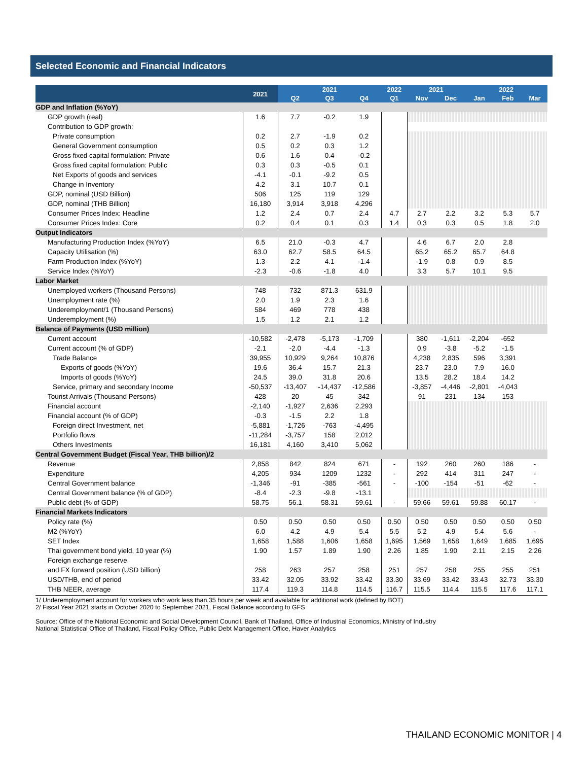Selected Economic and Financial Indicators
| | 2021 | 2021 | | | 2022 | 2021 | | 2022 | | |
| --- | --- | --- | --- | --- | --- | --- | --- | --- | --- | --- |
| | | Q2 | Q3 | Q4 | Q1 | Nov | Dec | Jan | Feb | Mar |
| GDP and Inflation (%YoY) | | | | | | | | | | |
| GDP growth (real) | 1.6 | 7.7 | -0.2 | 1.9 | | | | | | |
| Contribution to GDP growth: | | | | | | | | | | |
| Private consumption | 0.2 | 2.7 | -1.9 | 0.2 | | | | | | |
| General Government consumption | 0.5 | 0.2 | 0.3 | 1.2 | | | | | | |
| Gross fixed capital formulation: Private | 0.6 | 1.6 | 0.4 | -0.2 | | | | | | |
| Gross fixed capital formulation: Public | 0.3 | 0.3 | -0.5 | 0.1 | | | | | | |
| Net Exports of goods and services | -4.1 | -0.1 | -9.2 | 0.5 | | | | | | |
| Change in Inventory | 4.2 | 3.1 | 10.7 | 0.1 | | | | | | |
| GDP, nominal (USD Billion) | 506 | 125 | 119 | 129 | | | | | | |
| GDP, nominal (THB Billion) | 16,180 | 3,914 | 3,918 | 4,296 | | | | | | |
| Consumer Prices Index: Headline | 1.2 | 2.4 | 0.7 | 2.4 | 4.7 | 2.7 | 2.2 | 3.2 | 5.3 | 5.7 |
| Consumer Prices Index: Core | 0.2 | 0.4 | 0.1 | 0.3 | 1.4 | 0.3 | 0.3 | 0.5 | 1.8 | 2.0 |
| Output Indicators | | | | | | | | | | |
| Manufacturing Production Index (%YoY) | 6.5 | 21.0 | -0.3 | 4.7 | | 4.6 | 6.7 | 2.0 | 2.8 | |
| Capacity Utilisation (%) | 63.0 | 62.7 | 58.5 | 64.5 | | 65.2 | 65.2 | 65.7 | 64.8 | |
| Farm Production Index (%YoY) | 1.3 | 2.2 | 4.1 | -1.4 | | -1.9 | 0.8 | 0.9 | 8.5 | |
| Service Index (%YoY) | -2.3 | -0.6 | -1.8 | 4.0 | | 3.3 | 5.7 | 10.1 | 9.5 | |
| Labor Market | | | | | | | | | | |
| Unemployed workers (Thousand Persons) | 748 | 732 | 871.3 | 631.9 | | | | | | |
| Unemployment rate (%) | 2.0 | 1.9 | 2.3 | 1.6 | | | | | | |
| Underemployment/1 (Thousand Persons) | 584 | 469 | 778 | 438 | | | | | | |
| Underemployment (%) | 1.5 | 1.2 | 2.1 | 1.2 | | | | | | |
| Balance of Payments (USD million) | | | | | | | | | | |
| Current account | -10,582 | -2,478 | -5,173 | -1,709 | | 380 | -1,611 | -2,204 | -652 | |
| Current account (% of GDP) | -2.1 | -2.0 | -4.4 | -1.3 | | 0.9 | -3.8 | -5.2 | -1.5 | |
| Trade Balance | 39,955 | 10,929 | 9,264 | 10,876 | | 4,238 | 2,835 | 596 | 3,391 | |
| Exports of goods (%YoY) | 19.6 | 36.4 | 15.7 | 21.3 | | 23.7 | 23.0 | 7.9 | 16.0 | |
| Imports of goods (%YoY) | 24.5 | 39.0 | 31.8 | 20.6 | | 13.5 | 28.2 | 18.4 | 14.2 | |
| Service, primary and secondary Income | -50,537 | -13,407 | -14,437 | -12,586 | | -3,857 | -4,446 | -2,801 | -4,043 | |
| Tourist Arrivals (Thousand Persons) | 428 | 20 | 45 | 342 | | 91 | 231 | 134 | 153 | |
| Financial account | -2,140 | -1,927 | 2,636 | 2,293 | | | | | | |
| Financial account (% of GDP) | -0.3 | -1.5 | 2.2 | 1.8 | | | | | | |
| Foreign direct Investment, net | -5,881 | -1,726 | -763 | -4,495 | | | | | | |
| Portfolio flows | -11,284 | -3,757 | 158 | 2,012 | | | | | | |
| Others Investments | 16,181 | 4,160 | 3,410 | 5,062 | | | | | | |
| Central Government Budget (Fiscal Year, THB billion)/2 | | | | | | | | | | |
| Revenue | 2,858 | 842 | 824 | 671 | - | 192 | 260 | 260 | 186 | - |
| Expenditure | 4,205 | 934 | 1209 | 1232 | - | 292 | 414 | 311 | 247 | - |
| Central Government balance | -1,346 | -91 | -385 | -561 | - | -100 | -154 | -51 | -62 | - |
| Central Government balance (% of GDP) | -8.4 | -2.3 | -9.8 | -13.1 | | | | | | |
| Public debt (% of GDP) | 58.75 | 56.1 | 58.31 | 59.61 | - | 59.66 | 59.61 | 59.88 | 60.17 | - |
| Financial Markets Indicators | | | | | | | | | | |
| Policy rate (%) | 0.50 | 0.50 | 0.50 | 0.50 | 0.50 | 0.50 | 0.50 | 0.50 | 0.50 | 0.50 |
| M2 (%YoY) | 6.0 | 4.2 | 4.9 | 5.4 | 5.5 | 5.2 | 4.9 | 5.4 | 5.6 | - |
| SET Index | 1,658 | 1,588 | 1,606 | 1,658 | 1,695 | 1,569 | 1,658 | 1,649 | 1,685 | 1,695 |
| Thai government bond yield, 10 year (%) | 1.90 | 1.57 | 1.89 | 1.90 | 2.26 | 1.85 | 1.90 | 2.11 | 2.15 | 2.26 |
| Foreign exchange reserve | | | | | | | | | | |
| and FX forward position (USD billion) | 258 | 263 | 257 | 258 | 251 | 257 | 258 | 255 | 255 | 251 |
| USD/THB, end of period | 33.42 | 32.05 | 33.92 | 33.42 | 33.30 | 33.69 | 33.42 | 33.43 | 32.73 | 33.30 |
| THB NEER, average | 117.4 | 119.3 | 114.8 | 114.5 | 116.7 | 115.5 | 114.4 | 115.5 | 117.6 | 117.1 |
1/ Underemployment account for workers who work less than 35 hours per week and available for additional work (defined by BOT)
2/ Fiscal Year 2021 starts in October 2020 to September 2021, Fiscal Balance according to GFS
Source: Office of the National Economic and Social Development Council, Bank of Thailand, Office of Industrial Economics, Ministry of Industry
National Statistical Office of Thailand, Fiscal Policy Office, Public Debt Management Office, Haver Analytics
THAILAND ECONOMIC MONITOR | 4